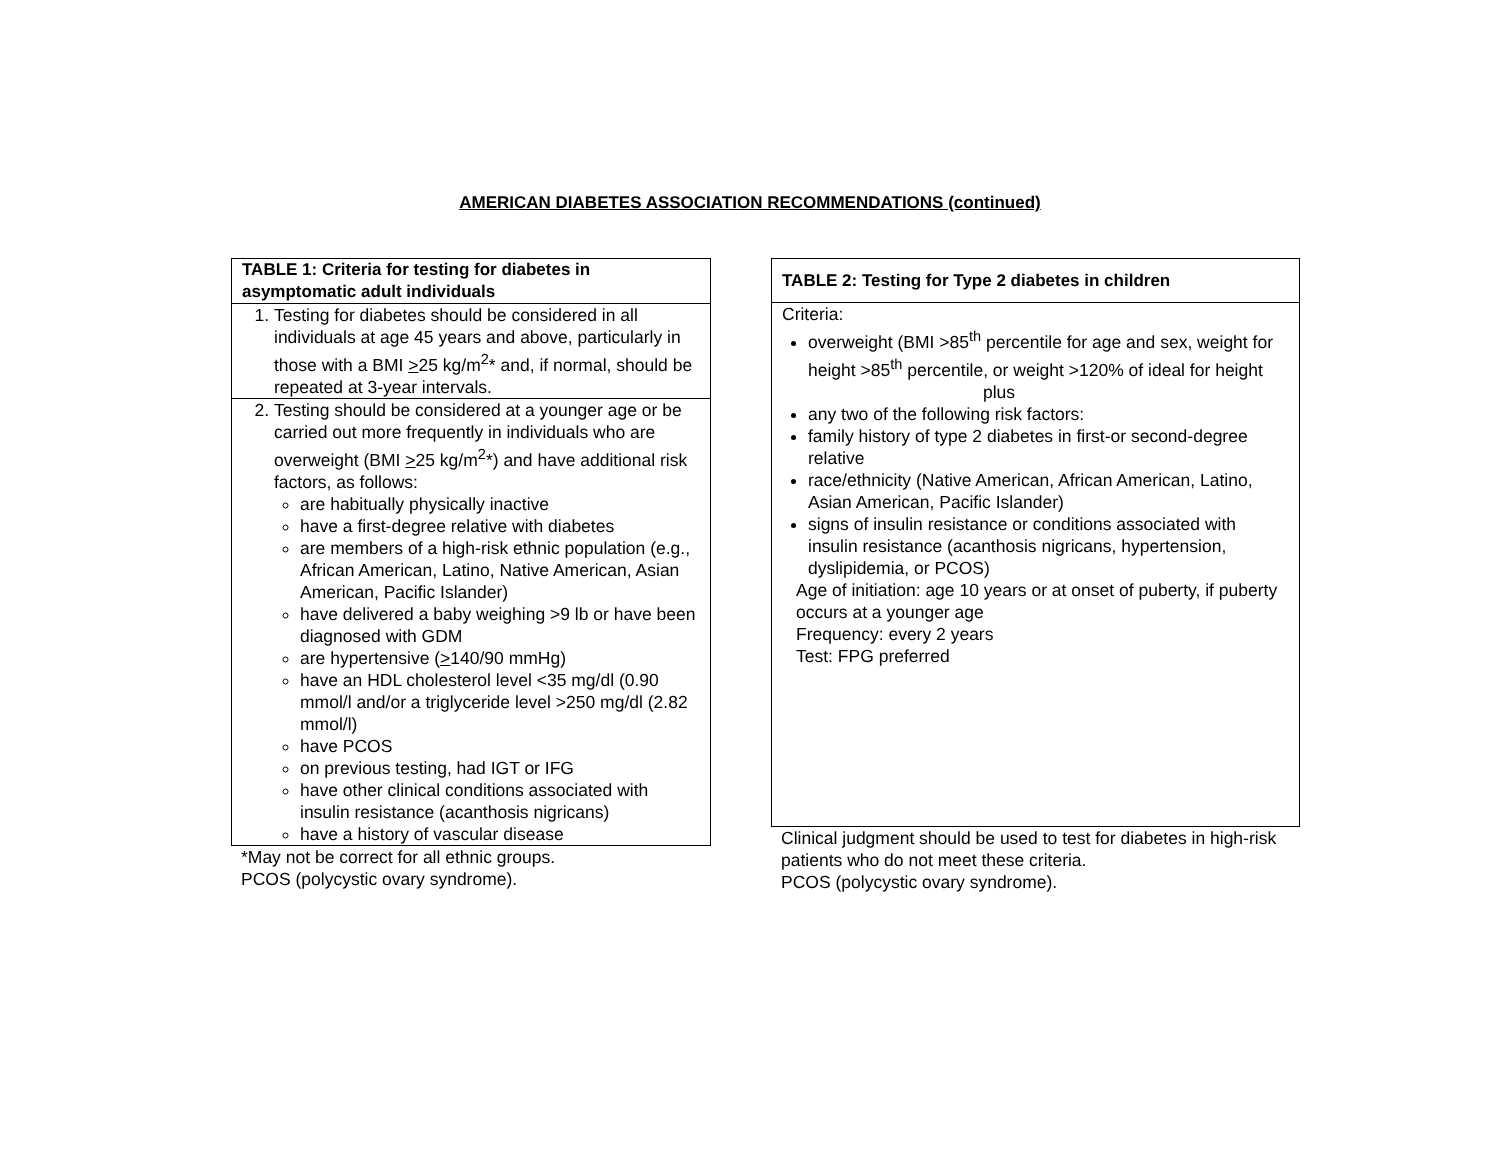AMERICAN DIABETES ASSOCIATION RECOMMENDATIONS (continued)
| TABLE 1: Criteria for testing for diabetes in asymptomatic adult individuals |
| --- |
| 1. Testing for diabetes should be considered in all individuals at age 45 years and above, particularly in those with a BMI > 25 kg/m<sup>2</sup>* and, if normal, should be repeated at 3-year intervals. |
| 2. Testing should be considered at a younger age or be carried out more frequently in individuals who are overweight (BMI > 25 kg/m<sup>2</sup>*) and have additional risk factors, as follows: are habitually physically inactive have a first-degree relative with diabetes are members of a high-risk ethnic population (e.g., African American, Latino, Native American, Asian American, Pacific Islander) have delivered a baby weighing >9 lb or have been diagnosed with GDM are hypertensive ( > 140/90 mmHg) have an HDL cholesterol level <35 mg/dl (0.90 mmol/l and/or a triglyceride level >250 mg/dl (2.82 mmol/l) have PCOS on previous testing, had IGT or IFG have other clinical conditions associated with insulin resistance (acanthosis nigricans) have a history of vascular disease |
*May not be correct for all ethnic groups.
PCOS (polycystic ovary syndrome).
| TABLE 2: Testing for Type 2 diabetes in children |
| --- |
| Criteria: overweight (BMI >85<sup>th</sup> percentile for age and sex, weight for height >85<sup>th</sup> percentile, or weight >120% of ideal for height plus any two of the following risk factors: family history of type 2 diabetes in first-or second-degree relative race/ethnicity (Native American, African American, Latino, Asian American, Pacific Islander) signs of insulin resistance or conditions associated with insulin resistance (acanthosis nigricans, hypertension, dyslipidemia, or PCOS) Age of initiation: age 10 years or at onset of puberty, if puberty occurs at a younger age Frequency: every 2 years Test: FPG preferred |
Clinical judgment should be used to test for diabetes in high-risk patients who do not meet these criteria.
PCOS (polycystic ovary syndrome).